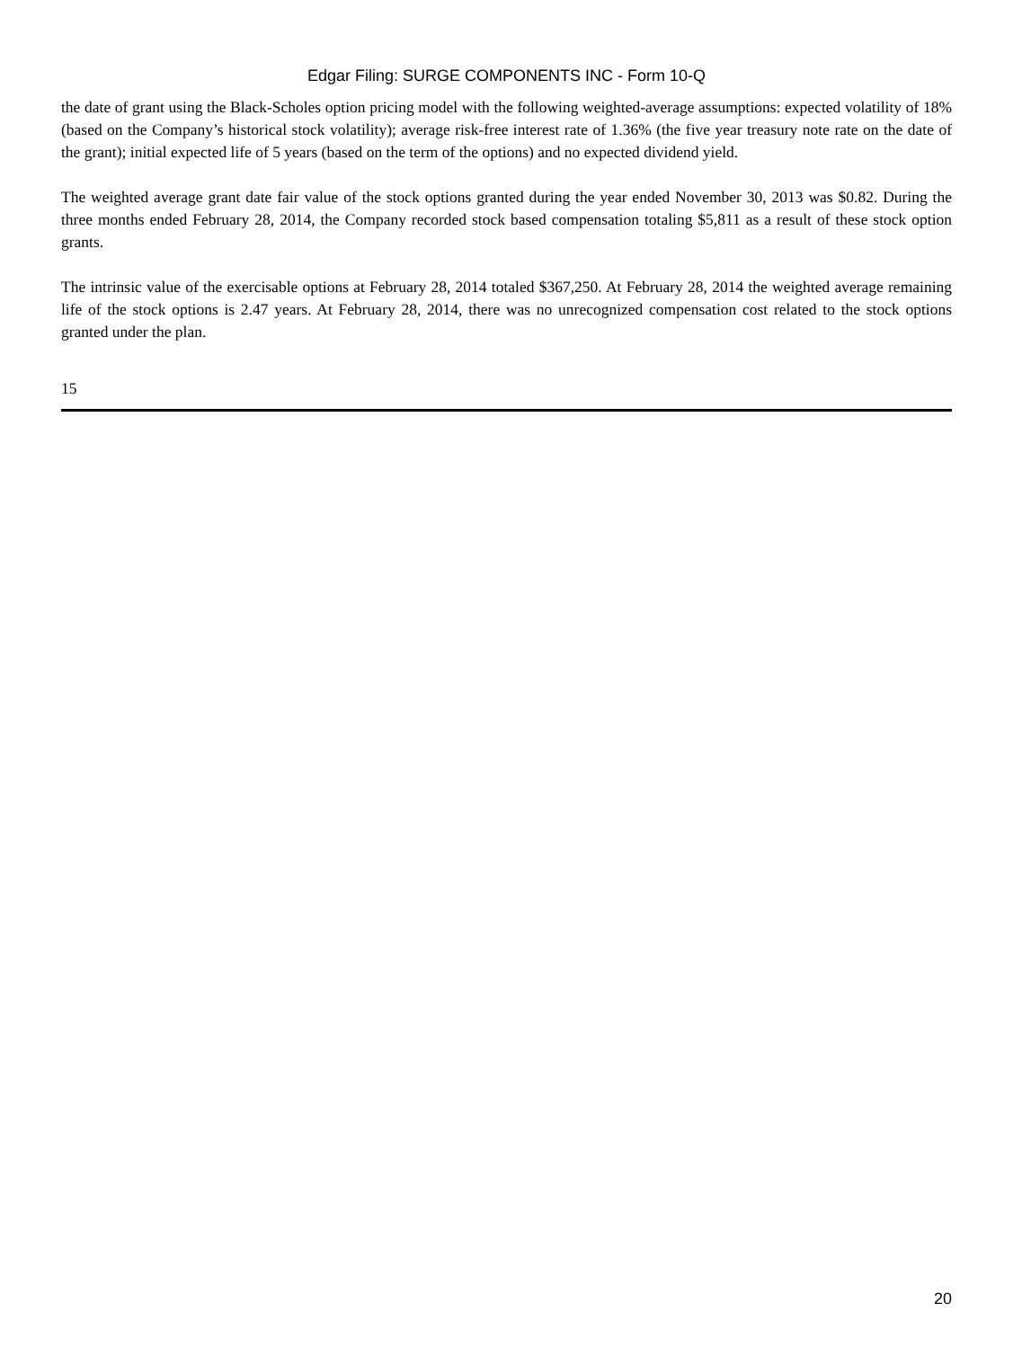Edgar Filing: SURGE COMPONENTS INC - Form 10-Q
the date of grant using the Black-Scholes option pricing model with the following weighted-average assumptions: expected volatility of 18% (based on the Company’s historical stock volatility); average risk-free interest rate of 1.36% (the five year treasury note rate on the date of the grant); initial expected life of 5 years (based on the term of the options) and no expected dividend yield.
The weighted average grant date fair value of the stock options granted during the year ended November 30, 2013 was $0.82. During the three months ended February 28, 2014, the Company recorded stock based compensation totaling $5,811 as a result of these stock option grants.
The intrinsic value of the exercisable options at February 28, 2014 totaled $367,250. At February 28, 2014 the weighted average remaining life of the stock options is 2.47 years. At February 28, 2014, there was no unrecognized compensation cost related to the stock options granted under the plan.
15
20